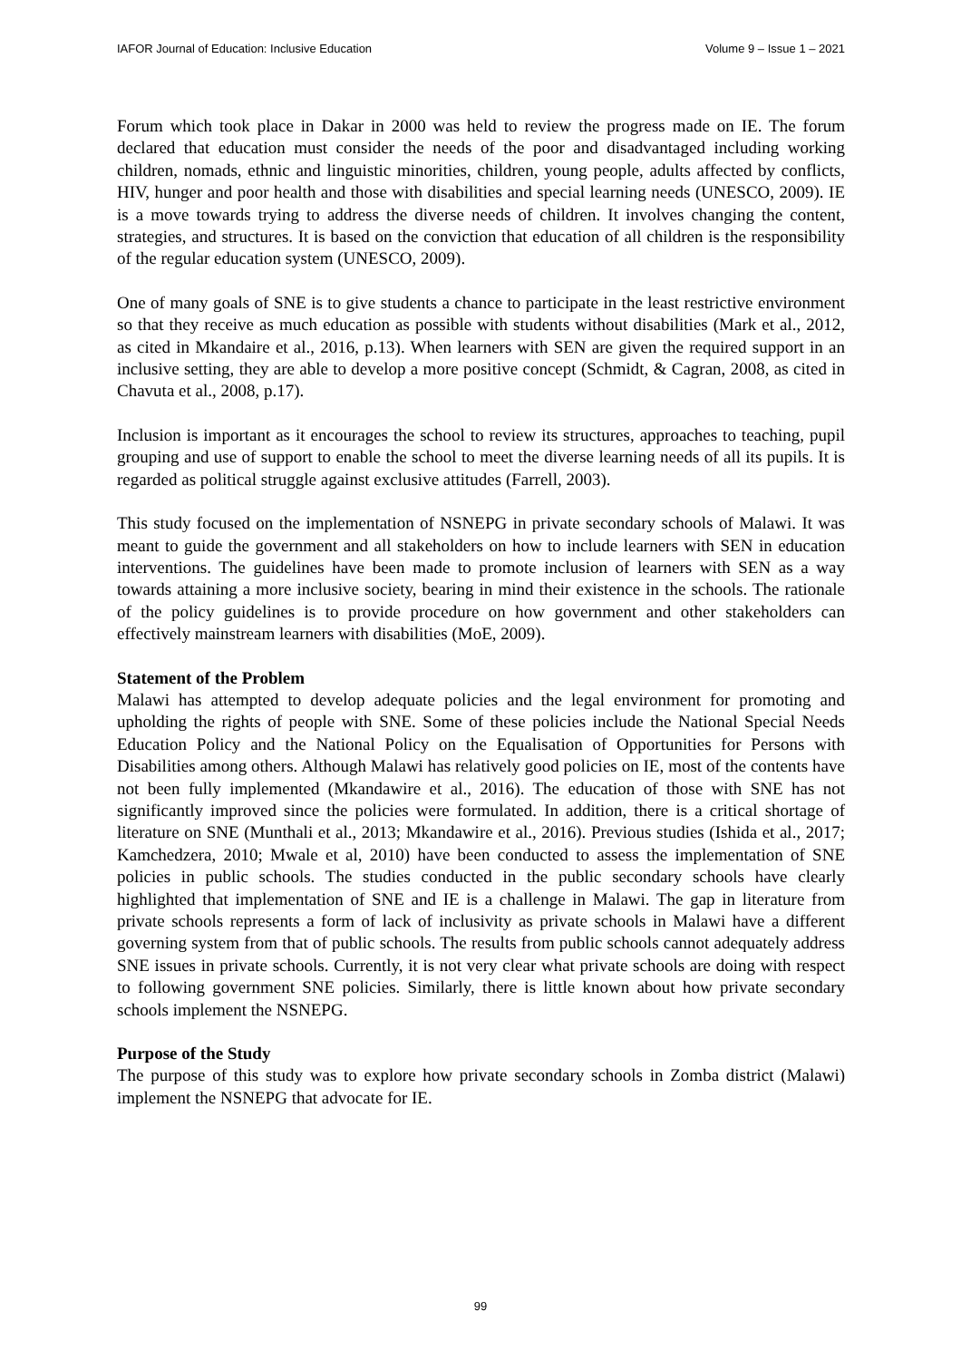IAFOR Journal of Education: Inclusive Education Volume 9 – Issue 1 – 2021
Forum which took place in Dakar in 2000 was held to review the progress made on IE. The forum declared that education must consider the needs of the poor and disadvantaged including working children, nomads, ethnic and linguistic minorities, children, young people, adults affected by conflicts, HIV, hunger and poor health and those with disabilities and special learning needs (UNESCO, 2009). IE is a move towards trying to address the diverse needs of children. It involves changing the content, strategies, and structures. It is based on the conviction that education of all children is the responsibility of the regular education system (UNESCO, 2009).
One of many goals of SNE is to give students a chance to participate in the least restrictive environment so that they receive as much education as possible with students without disabilities (Mark et al., 2012, as cited in Mkandaire et al., 2016, p.13). When learners with SEN are given the required support in an inclusive setting, they are able to develop a more positive concept (Schmidt, & Cagran, 2008, as cited in Chavuta et al., 2008, p.17).
Inclusion is important as it encourages the school to review its structures, approaches to teaching, pupil grouping and use of support to enable the school to meet the diverse learning needs of all its pupils. It is regarded as political struggle against exclusive attitudes (Farrell, 2003).
This study focused on the implementation of NSNEPG in private secondary schools of Malawi. It was meant to guide the government and all stakeholders on how to include learners with SEN in education interventions. The guidelines have been made to promote inclusion of learners with SEN as a way towards attaining a more inclusive society, bearing in mind their existence in the schools. The rationale of the policy guidelines is to provide procedure on how government and other stakeholders can effectively mainstream learners with disabilities (MoE, 2009).
Statement of the Problem
Malawi has attempted to develop adequate policies and the legal environment for promoting and upholding the rights of people with SNE. Some of these policies include the National Special Needs Education Policy and the National Policy on the Equalisation of Opportunities for Persons with Disabilities among others. Although Malawi has relatively good policies on IE, most of the contents have not been fully implemented (Mkandawire et al., 2016). The education of those with SNE has not significantly improved since the policies were formulated. In addition, there is a critical shortage of literature on SNE (Munthali et al., 2013; Mkandawire et al., 2016). Previous studies (Ishida et al., 2017; Kamchedzera, 2010; Mwale et al, 2010) have been conducted to assess the implementation of SNE policies in public schools. The studies conducted in the public secondary schools have clearly highlighted that implementation of SNE and IE is a challenge in Malawi. The gap in literature from private schools represents a form of lack of inclusivity as private schools in Malawi have a different governing system from that of public schools. The results from public schools cannot adequately address SNE issues in private schools. Currently, it is not very clear what private schools are doing with respect to following government SNE policies. Similarly, there is little known about how private secondary schools implement the NSNEPG.
Purpose of the Study
The purpose of this study was to explore how private secondary schools in Zomba district (Malawi) implement the NSNEPG that advocate for IE.
99